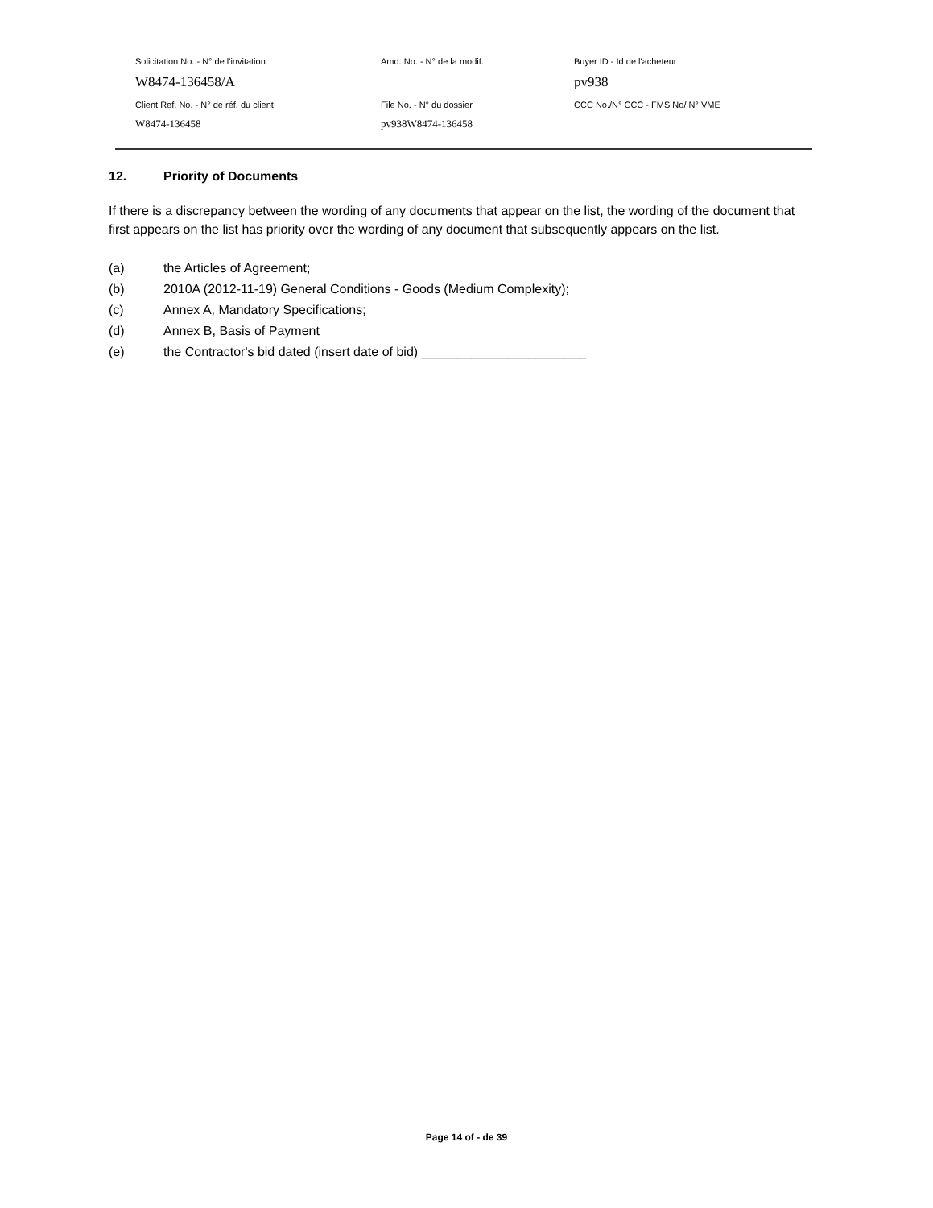| Solicitation No. - N° de l'invitation | Amd. No. - N° de la modif. | Buyer ID - Id de l'acheteur |
| W8474-136458/A | | pv938 |
| Client Ref. No. - N° de réf. du client | File No. - N° du dossier | CCC No./N° CCC - FMS No/ N° VME |
| W8474-136458 | pv938W8474-136458 | |
12. Priority of Documents
If there is a discrepancy between the wording of any documents that appear on the list, the wording of the document that first appears on the list has priority over the wording of any document that subsequently appears on the list.
(a) the Articles of Agreement;
(b) 2010A (2012-11-19) General Conditions - Goods (Medium Complexity);
(c) Annex A, Mandatory Specifications;
(d) Annex B, Basis of Payment
(e) the Contractor's bid dated (insert date of bid) _______________________
Page 14 of - de 39